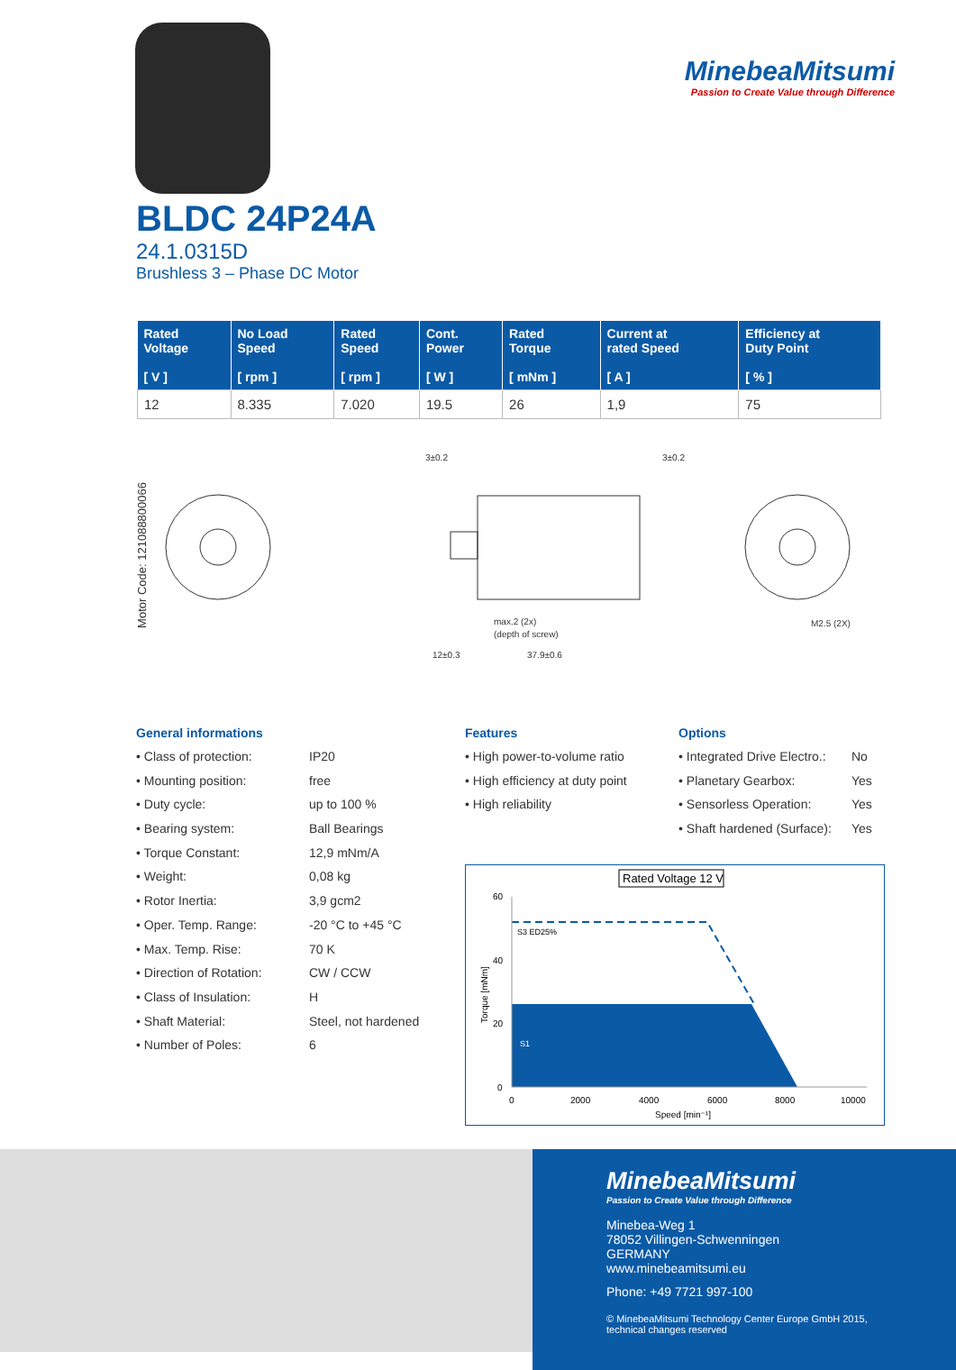MinebeaMitsumi
Passion to Create Value through Difference
BLDC 24P24A
24.1.0315D
Brushless 3 – Phase DC Motor
| Rated Voltage [ V ] | No Load Speed [ rpm ] | Rated Speed [ rpm ] | Cont. Power [ W ] | Rated Torque [ mNm ] | Current at rated Speed [ A ] | Efficiency at Duty Point [ % ] |
| --- | --- | --- | --- | --- | --- | --- |
| 12 | 8.335 | 7.020 | 19.5 | 26 | 1,9 | 75 |
Motor Code: 121088800066
3±0.2
3±0.2
max.2 (2x)
(depth of screw)
12±0.3
37.9±0.6
M2.5 (2X)
General informations
• Class of protection: IP20
• Mounting position: free
• Duty cycle: up to 100 %
• Bearing system: Ball Bearings
• Torque Constant: 12,9 mNm/A
• Weight: 0,08 kg
• Rotor Inertia: 3,9 gcm2
• Oper. Temp. Range: -20 °C to +45 °C
• Max. Temp. Rise: 70 K
• Direction of Rotation: CW / CCW
• Class of Insulation: H
• Shaft Material: Steel, not hardened
• Number of Poles: 6
Features
• High power-to-volume ratio
• High efficiency at duty point
• High reliability
Options
• Integrated Drive Electro.: No
• Planetary Gearbox: Yes
• Sensorless Operation: Yes
• Shaft hardened (Surface): Yes
Rated Voltage 12 V
60
40
20
0
S3 ED25%
S1
0
2000
4000
6000
8000
10000
Speed [min⁻¹]
Torque [mNm]
MinebeaMitsumi
Passion to Create Value through Difference
Minebea-Weg 1
78052 Villingen-Schwenningen
GERMANY
www.minebeamitsumi.eu
Phone: +49 7721 997-100
© MinebeaMitsumi Technology Center Europe GmbH 2015,
technical changes reserved